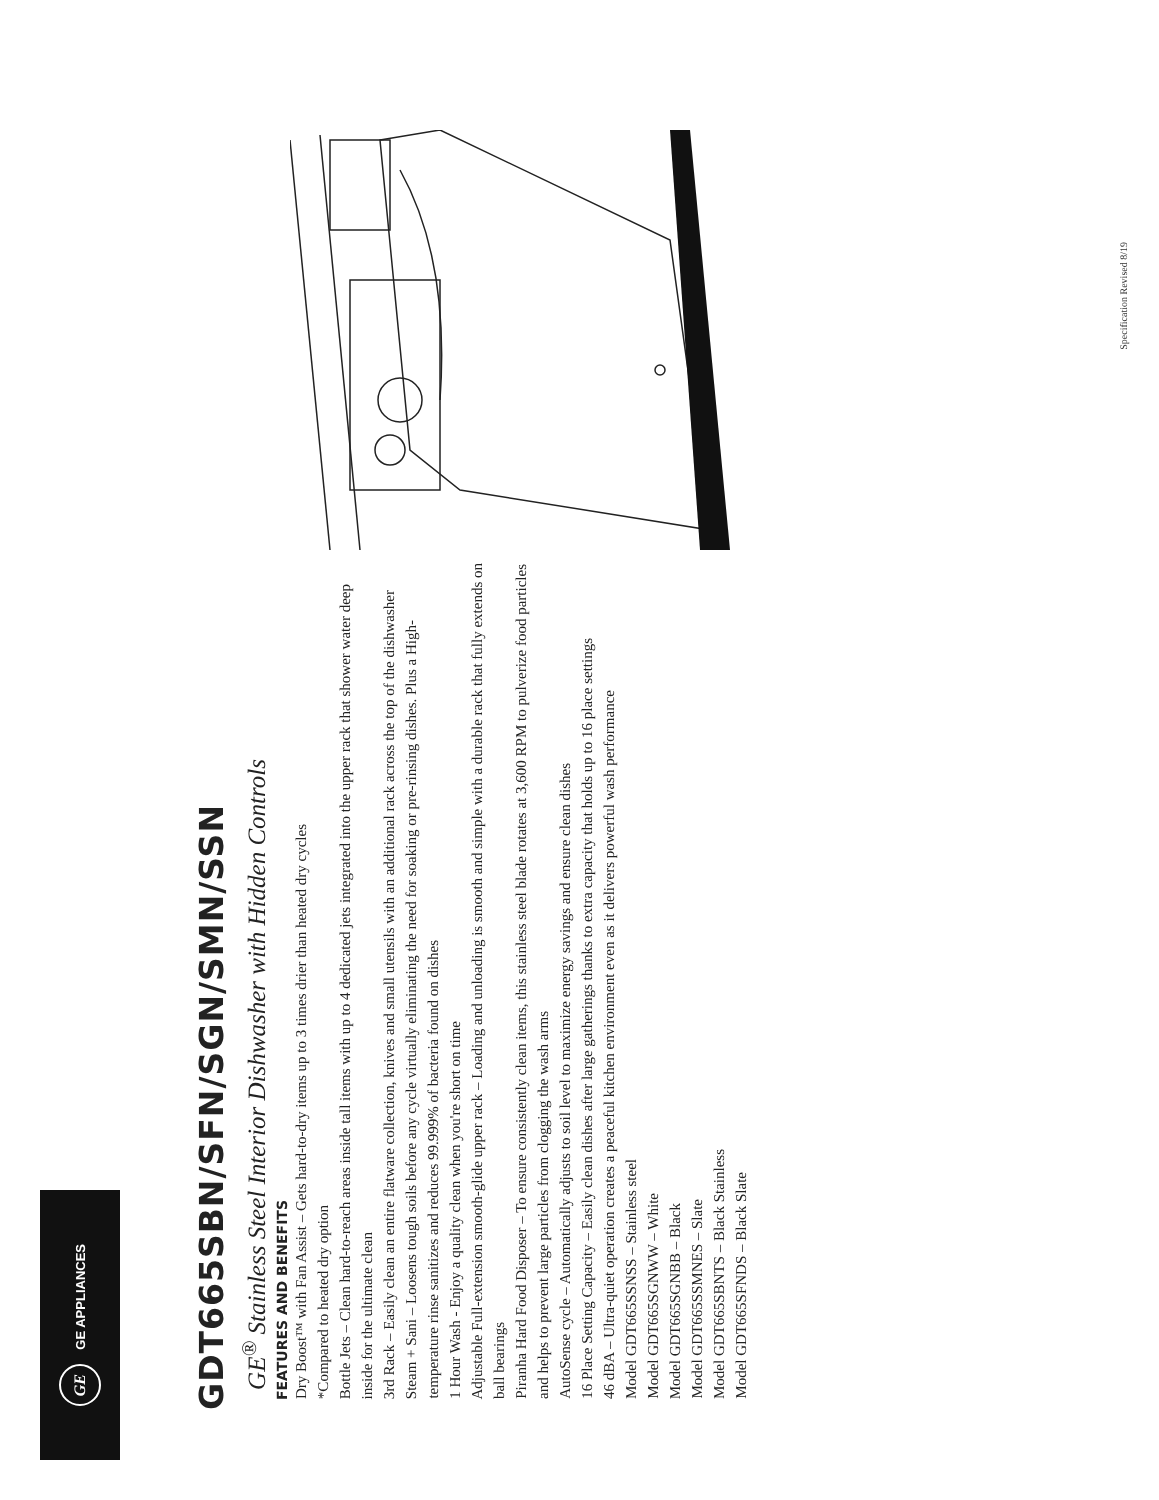GE GE APPLIANCES
GDT665SBN/SFN/SGN/SMN/SSN
GE<sup>®</sup> Stainless Steel Interior Dishwasher with Hidden Controls
FEATURES AND BENEFITS
Dry Boost™ with Fan Assist – Gets hard-to-dry items up to 3 times drier than heated dry cycles
*Compared to heated dry option
Bottle Jets – Clean hard-to-reach areas inside tall items with up to 4 dedicated jets integrated into the upper rack that shower water deep inside for the ultimate clean
3rd Rack – Easily clean an entire flatware collection, knives and small utensils with an additional rack across the top of the dishwasher
Steam + Sani – Loosens tough soils before any cycle virtually eliminating the need for soaking or pre-rinsing dishes. Plus a High-temperature rinse sanitizes and reduces 99.999% of bacteria found on dishes
1 Hour Wash - Enjoy a quality clean when you're short on time
Adjustable Full-extension smooth-glide upper rack – Loading and unloading is smooth and simple with a durable rack that fully extends on ball bearings
Piranha Hard Food Disposer – To ensure consistently clean items, this stainless steel blade rotates at 3,600 RPM to pulverize food particles and helps to prevent large particles from clogging the wash arms
AutoSense cycle – Automatically adjusts to soil level to maximize energy savings and ensure clean dishes
16 Place Setting Capacity – Easily clean dishes after large gatherings thanks to extra capacity that holds up to 16 place settings
46 dBA – Ultra-quiet operation creates a peaceful kitchen environment even as it delivers powerful wash performance
Model GDT665SSNSS – Stainless steel
Model GDT665SGNWW – White
Model GDT665SGNBB – Black
Model GDT665SSMNES – Slate
Model GDT665SBNTS – Black Stainless
Model GDT665SFNDS – Black Slate
Specification Revised 8/19